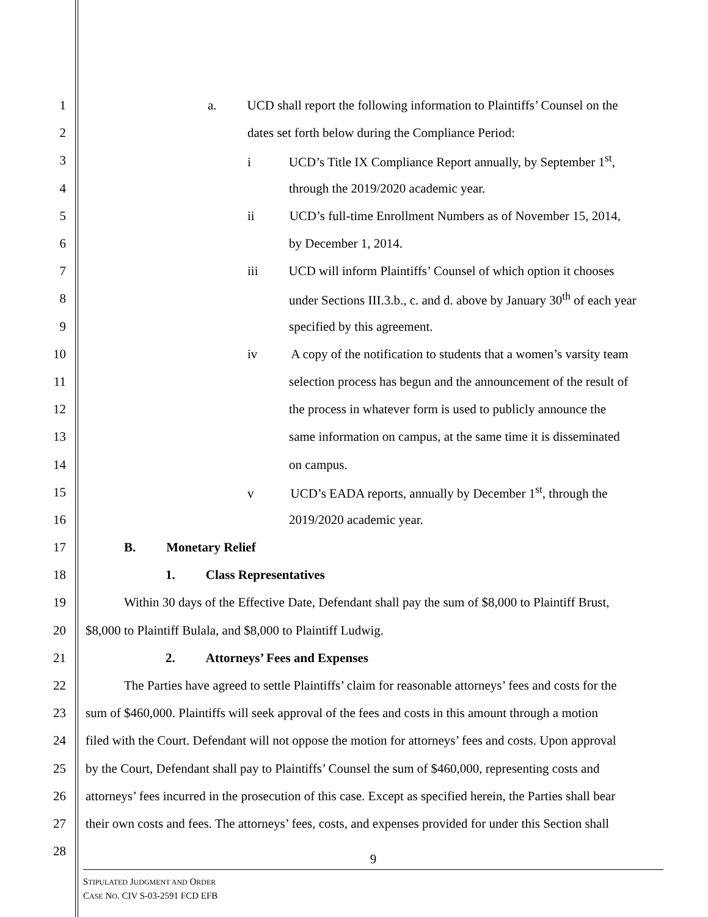1 a. UCD shall report the following information to Plaintiffs’ Counsel on the
2 dates set forth below during the Compliance Period:
3 i UCD’s Title IX Compliance Report annually, by September 1<sup>st</sup>,
4 through the 2019/2020 academic year.
5 ii UCD’s full-time Enrollment Numbers as of November 15, 2014,
6 by December 1, 2014.
7 iii UCD will inform Plaintiffs’ Counsel of which option it chooses
8 under Sections III.3.b., c. and d. above by January 30<sup>th</sup> of each year
9 specified by this agreement.
10 iv A copy of the notification to students that a women’s varsity team
11 selection process has begun and the announcement of the result of
12 the process in whatever form is used to publicly announce the
13 same information on campus, at the same time it is disseminated
14 on campus.
15 v UCD’s EADA reports, annually by December 1<sup>st</sup>, through the
16 2019/2020 academic year.
17 B. Monetary Relief
18 1. Class Representatives
19 Within 30 days of the Effective Date, Defendant shall pay the sum of $8,000 to Plaintiff Brust,
20 $8,000 to Plaintiff Bulala, and $8,000 to Plaintiff Ludwig.
21 2. Attorneys’ Fees and Expenses
22 The Parties have agreed to settle Plaintiffs’ claim for reasonable attorneys’ fees and costs for the
23 sum of $460,000. Plaintiffs will seek approval of the fees and costs in this amount through a motion
24 filed with the Court. Defendant will not oppose the motion for attorneys’ fees and costs. Upon approval
25 by the Court, Defendant shall pay to Plaintiffs’ Counsel the sum of $460,000, representing costs and
26 attorneys’ fees incurred in the prosecution of this case. Except as specified herein, the Parties shall bear
27 their own costs and fees. The attorneys’ fees, costs, and expenses provided for under this Section shall
28
9
STIPULATED JUDGMENT AND ORDER
CASE NO. CIV S-03-2591 FCD EFB